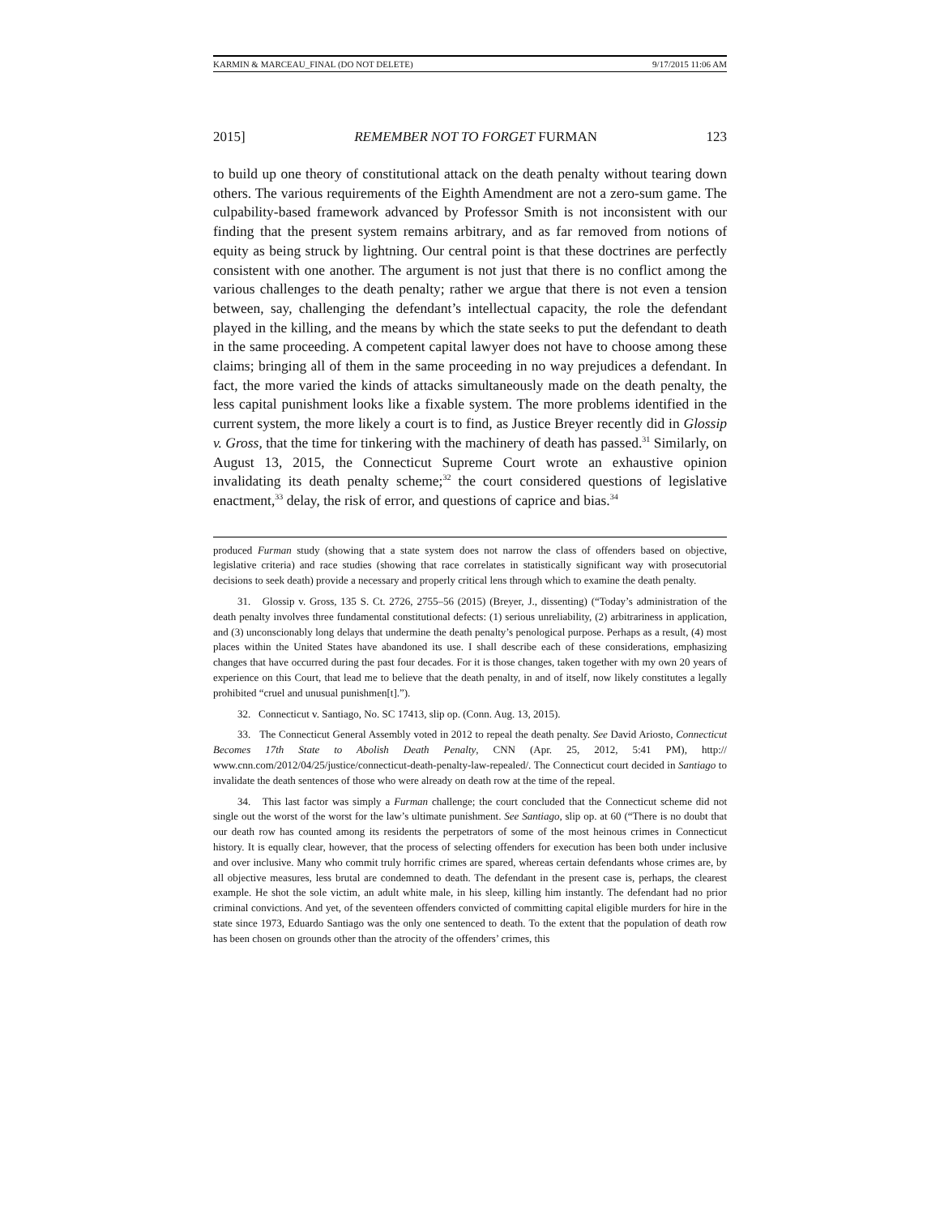KARMIN & MARCEAU_FINAL (DO NOT DELETE) 9/17/2015 11:06 AM
2015] REMEMBER NOT TO FORGET FURMAN 123
to build up one theory of constitutional attack on the death penalty without tearing down others. The various requirements of the Eighth Amendment are not a zero-sum game. The culpability-based framework advanced by Professor Smith is not inconsistent with our finding that the present system remains arbitrary, and as far removed from notions of equity as being struck by lightning. Our central point is that these doctrines are perfectly consistent with one another. The argument is not just that there is no conflict among the various challenges to the death penalty; rather we argue that there is not even a tension between, say, challenging the defendant’s intellectual capacity, the role the defendant played in the killing, and the means by which the state seeks to put the defendant to death in the same proceeding. A competent capital lawyer does not have to choose among these claims; bringing all of them in the same proceeding in no way prejudices a defendant. In fact, the more varied the kinds of attacks simultaneously made on the death penalty, the less capital punishment looks like a fixable system. The more problems identified in the current system, the more likely a court is to find, as Justice Breyer recently did in Glossip v. Gross, that the time for tinkering with the machinery of death has passed.<sup>31</sup> Similarly, on August 13, 2015, the Connecticut Supreme Court wrote an exhaustive opinion invalidating its death penalty scheme;<sup>32</sup> the court considered questions of legislative enactment,<sup>33</sup> delay, the risk of error, and questions of caprice and bias.<sup>34</sup>
produced Furman study (showing that a state system does not narrow the class of offenders based on objective, legislative criteria) and race studies (showing that race correlates in statistically significant way with prosecutorial decisions to seek death) provide a necessary and properly critical lens through which to examine the death penalty.
31. Glossip v. Gross, 135 S. Ct. 2726, 2755–56 (2015) (Breyer, J., dissenting) (“Today’s administration of the death penalty involves three fundamental constitutional defects: (1) serious unreliability, (2) arbitrariness in application, and (3) unconscionably long delays that undermine the death penalty’s penological purpose. Perhaps as a result, (4) most places within the United States have abandoned its use. I shall describe each of these considerations, emphasizing changes that have occurred during the past four decades. For it is those changes, taken together with my own 20 years of experience on this Court, that lead me to believe that the death penalty, in and of itself, now likely constitutes a legally prohibited “cruel and unusual punishmen[t].”).
32. Connecticut v. Santiago, No. SC 17413, slip op. (Conn. Aug. 13, 2015).
33. The Connecticut General Assembly voted in 2012 to repeal the death penalty. See David Ariosto, Connecticut Becomes 17th State to Abolish Death Penalty, CNN (Apr. 25, 2012, 5:41 PM), http:// www.cnn.com/2012/04/25/justice/connecticut-death-penalty-law-repealed/. The Connecticut court decided in Santiago to invalidate the death sentences of those who were already on death row at the time of the repeal.
34. This last factor was simply a Furman challenge; the court concluded that the Connecticut scheme did not single out the worst of the worst for the law’s ultimate punishment. See Santiago, slip op. at 60 (“There is no doubt that our death row has counted among its residents the perpetrators of some of the most heinous crimes in Connecticut history. It is equally clear, however, that the process of selecting offenders for execution has been both under inclusive and over inclusive. Many who commit truly horrific crimes are spared, whereas certain defendants whose crimes are, by all objective measures, less brutal are condemned to death. The defendant in the present case is, perhaps, the clearest example. He shot the sole victim, an adult white male, in his sleep, killing him instantly. The defendant had no prior criminal convictions. And yet, of the seventeen offenders convicted of committing capital eligible murders for hire in the state since 1973, Eduardo Santiago was the only one sentenced to death. To the extent that the population of death row has been chosen on grounds other than the atrocity of the offenders’ crimes, this